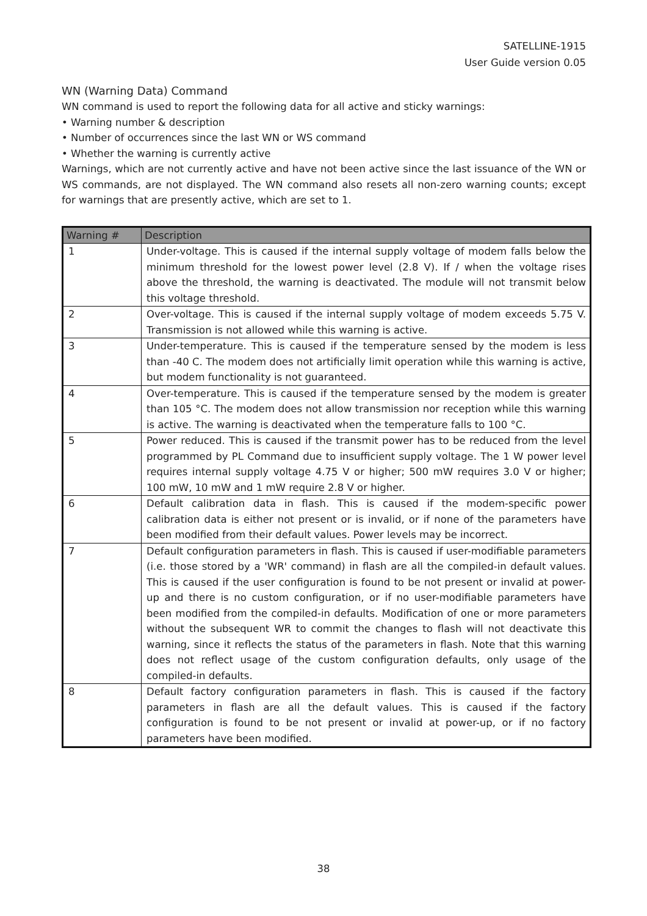SATELLINE-1915
User Guide version 0.05
WN (Warning Data) Command
WN command is used to report the following data for all active and sticky warnings:
• Warning number & description
• Number of occurrences since the last WN or WS command
• Whether the warning is currently active
Warnings, which are not currently active and have not been active since the last issuance of the WN or WS commands, are not displayed. The WN command also resets all non-zero warning counts; except for warnings that are presently active, which are set to 1.
| Warning # | Description |
| --- | --- |
| 1 | Under-voltage. This is caused if the internal supply voltage of modem falls below the minimum threshold for the lowest power level (2.8 V). If / when the voltage rises above the threshold, the warning is deactivated. The module will not transmit below this voltage threshold. |
| 2 | Over-voltage. This is caused if the internal supply voltage of modem exceeds 5.75 V. Transmission is not allowed while this warning is active. |
| 3 | Under-temperature. This is caused if the temperature sensed by the modem is less than -40 C. The modem does not artificially limit operation while this warning is active, but modem functionality is not guaranteed. |
| 4 | Over-temperature. This is caused if the temperature sensed by the modem is greater than 105 °C. The modem does not allow transmission nor reception while this warning is active. The warning is deactivated when the temperature falls to 100 °C. |
| 5 | Power reduced. This is caused if the transmit power has to be reduced from the level programmed by PL Command due to insufficient supply voltage. The 1 W power level requires internal supply voltage 4.75 V or higher; 500 mW requires 3.0 V or higher; 100 mW, 10 mW and 1 mW require 2.8 V or higher. |
| 6 | Default calibration data in flash. This is caused if the modem-specific power calibration data is either not present or is invalid, or if none of the parameters have been modified from their default values. Power levels may be incorrect. |
| 7 | Default configuration parameters in flash. This is caused if user-modifiable parameters (i.e. those stored by a 'WR' command) in flash are all the compiled-in default values. This is caused if the user configuration is found to be not present or invalid at power-up and there is no custom configuration, or if no user-modifiable parameters have been modified from the compiled-in defaults. Modification of one or more parameters without the subsequent WR to commit the changes to flash will not deactivate this warning, since it reflects the status of the parameters in flash. Note that this warning does not reflect usage of the custom configuration defaults, only usage of the compiled-in defaults. |
| 8 | Default factory configuration parameters in flash. This is caused if the factory parameters in flash are all the default values. This is caused if the factory configuration is found to be not present or invalid at power-up, or if no factory parameters have been modified. |
38